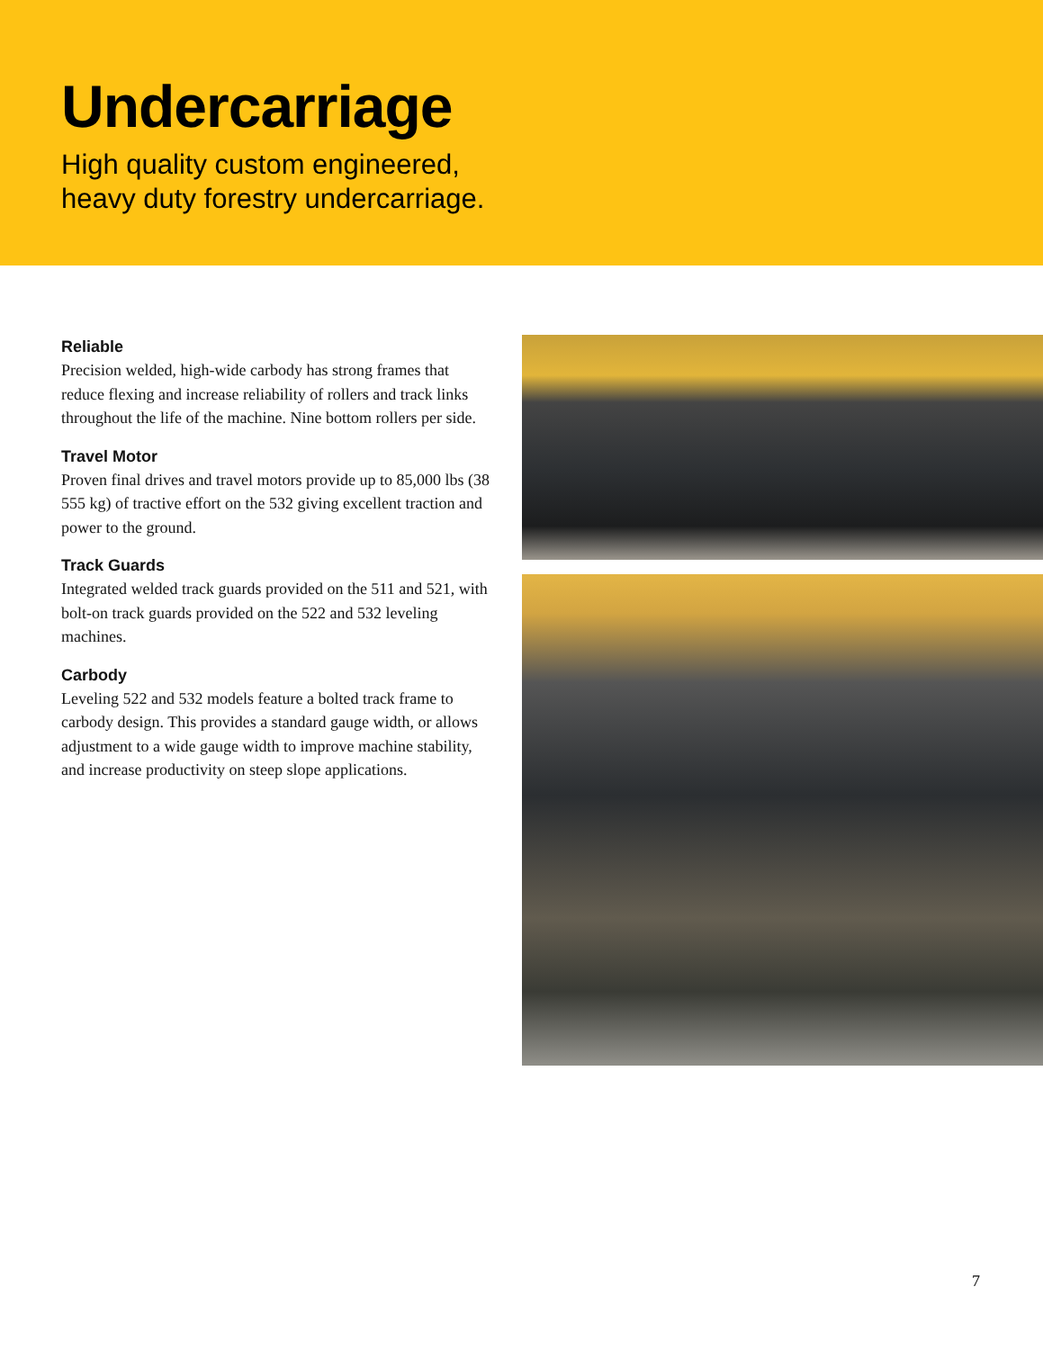Undercarriage
High quality custom engineered,
heavy duty forestry undercarriage.
Reliable
Precision welded, high-wide carbody has strong frames that reduce flexing and increase reliability of rollers and track links throughout the life of the machine. Nine bottom rollers per side.
Travel Motor
Proven final drives and travel motors provide up to 85,000 lbs (38 555 kg) of tractive effort on the 532 giving excellent traction and power to the ground.
Track Guards
Integrated welded track guards provided on the 511 and 521, with bolt-on track guards provided on the 522 and 532 leveling machines.
Carbody
Leveling 522 and 532 models feature a bolted track frame to carbody design. This provides a standard gauge width, or allows adjustment to a wide gauge width to improve machine stability, and increase productivity on steep slope applications.
7